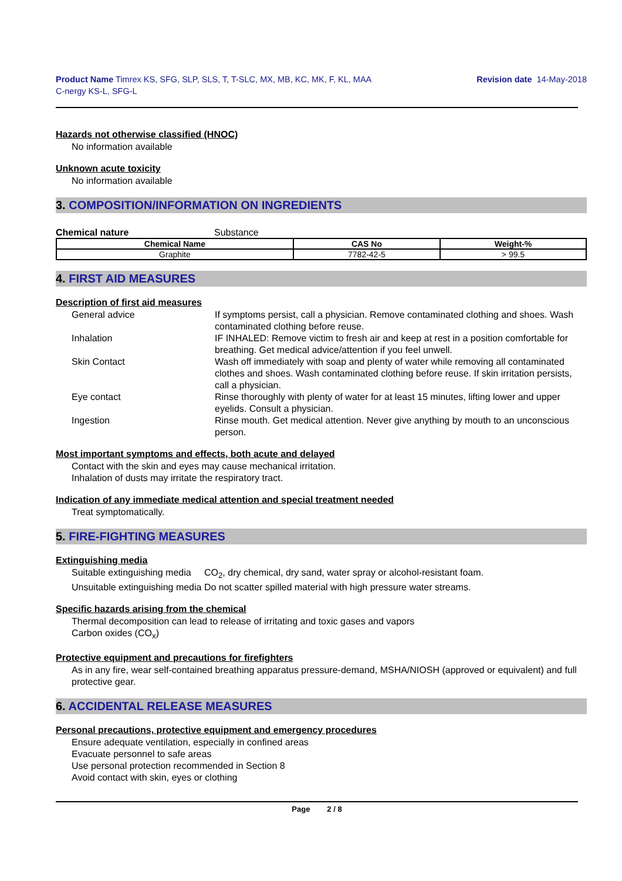Product Name Timrex KS, SFG, SLP, SLS, T, T-SLC, MX, MB, KC, MK, F, KL, MAA
C-nergy KS-L, SFG-L
Revision date 14-May-2018
Hazards not otherwise classified (HNOC)
No information available
Unknown acute toxicity
No information available
3. COMPOSITION/INFORMATION ON INGREDIENTS
Chemical nature Substance
| Chemical Name | CAS No | Weight-% |
| --- | --- | --- |
| Graphite | 7782-42-5 | > 99.5 |
4. FIRST AID MEASURES
Description of first aid measures
General advice
If symptoms persist, call a physician. Remove contaminated clothing and shoes. Wash contaminated clothing before reuse.
Inhalation
IF INHALED: Remove victim to fresh air and keep at rest in a position comfortable for breathing. Get medical advice/attention if you feel unwell.
Skin Contact
Wash off immediately with soap and plenty of water while removing all contaminated clothes and shoes. Wash contaminated clothing before reuse. If skin irritation persists, call a physician.
Eye contact
Rinse thoroughly with plenty of water for at least 15 minutes, lifting lower and upper eyelids. Consult a physician.
Ingestion
Rinse mouth. Get medical attention. Never give anything by mouth to an unconscious person.
Most important symptoms and effects, both acute and delayed
Contact with the skin and eyes may cause mechanical irritation.
Inhalation of dusts may irritate the respiratory tract.
Indication of any immediate medical attention and special treatment needed
Treat symptomatically.
5. FIRE-FIGHTING MEASURES
Extinguishing media
Suitable extinguishing media CO<sub>2</sub>, dry chemical, dry sand, water spray or alcohol-resistant foam.
Unsuitable extinguishing media Do not scatter spilled material with high pressure water streams.
Specific hazards arising from the chemical
Thermal decomposition can lead to release of irritating and toxic gases and vapors
Carbon oxides (CO<sub>x</sub>)
Protective equipment and precautions for firefighters
As in any fire, wear self-contained breathing apparatus pressure-demand, MSHA/NIOSH (approved or equivalent) and full protective gear.
6. ACCIDENTAL RELEASE MEASURES
Personal precautions, protective equipment and emergency procedures
Ensure adequate ventilation, especially in confined areas
Evacuate personnel to safe areas
Use personal protection recommended in Section 8
Avoid contact with skin, eyes or clothing
Page 2 / 8